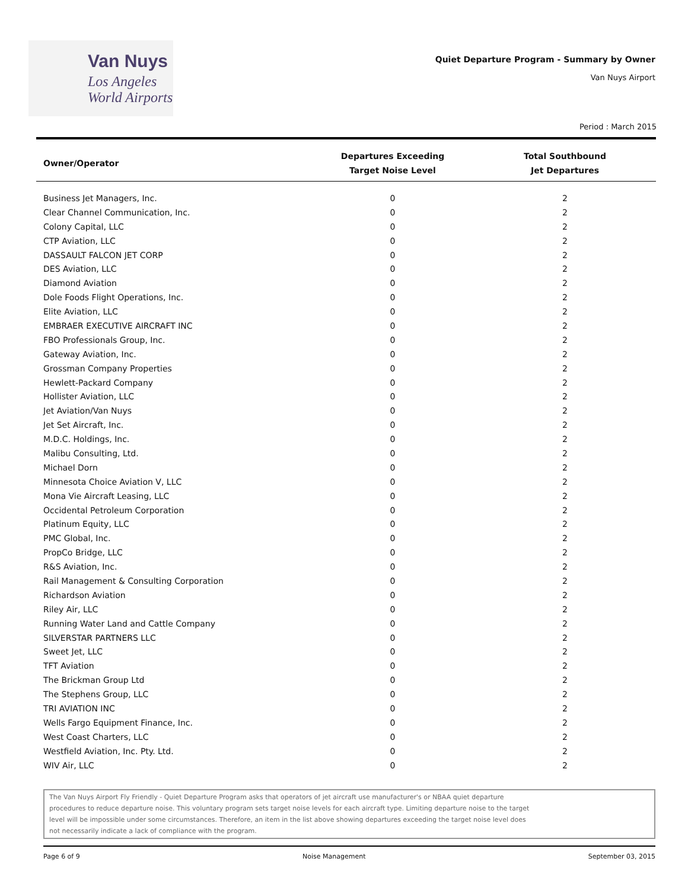Van Nuys
Los Angeles
World Airports
Quiet Departure Program - Summary by Owner
Van Nuys Airport
Period : March 2015
| Owner/Operator | Departures Exceeding Target Noise Level | Total Southbound Jet Departures |
| --- | --- | --- |
| Business Jet Managers, Inc. | 0 | 2 |
| Clear Channel Communication, Inc. | 0 | 2 |
| Colony Capital, LLC | 0 | 2 |
| CTP Aviation, LLC | 0 | 2 |
| DASSAULT FALCON JET CORP | 0 | 2 |
| DES Aviation, LLC | 0 | 2 |
| Diamond Aviation | 0 | 2 |
| Dole Foods Flight Operations, Inc. | 0 | 2 |
| Elite Aviation, LLC | 0 | 2 |
| EMBRAER EXECUTIVE AIRCRAFT INC | 0 | 2 |
| FBO Professionals Group, Inc. | 0 | 2 |
| Gateway Aviation, Inc. | 0 | 2 |
| Grossman Company Properties | 0 | 2 |
| Hewlett-Packard Company | 0 | 2 |
| Hollister Aviation, LLC | 0 | 2 |
| Jet Aviation/Van Nuys | 0 | 2 |
| Jet Set Aircraft, Inc. | 0 | 2 |
| M.D.C. Holdings, Inc. | 0 | 2 |
| Malibu Consulting, Ltd. | 0 | 2 |
| Michael Dorn | 0 | 2 |
| Minnesota Choice Aviation V, LLC | 0 | 2 |
| Mona Vie Aircraft Leasing, LLC | 0 | 2 |
| Occidental Petroleum Corporation | 0 | 2 |
| Platinum Equity, LLC | 0 | 2 |
| PMC Global, Inc. | 0 | 2 |
| PropCo Bridge, LLC | 0 | 2 |
| R&S Aviation, Inc. | 0 | 2 |
| Rail Management & Consulting Corporation | 0 | 2 |
| Richardson Aviation | 0 | 2 |
| Riley Air, LLC | 0 | 2 |
| Running Water Land and Cattle Company | 0 | 2 |
| SILVERSTAR PARTNERS LLC | 0 | 2 |
| Sweet Jet, LLC | 0 | 2 |
| TFT Aviation | 0 | 2 |
| The Brickman Group Ltd | 0 | 2 |
| The Stephens Group, LLC | 0 | 2 |
| TRI AVIATION INC | 0 | 2 |
| Wells Fargo Equipment Finance, Inc. | 0 | 2 |
| West Coast Charters, LLC | 0 | 2 |
| Westfield Aviation, Inc. Pty. Ltd. | 0 | 2 |
| WIV Air, LLC | 0 | 2 |
The Van Nuys Airport Fly Friendly - Quiet Departure Program asks that operators of jet aircraft use manufacturer's or NBAA quiet departure
procedures to reduce departure noise. This voluntary program sets target noise levels for each aircraft type. Limiting departure noise to the target
level will be impossible under some circumstances. Therefore, an item in the list above showing departures exceeding the target noise level does
not necessarily indicate a lack of compliance with the program.
Page 6 of 9 Noise Management September 03, 2015